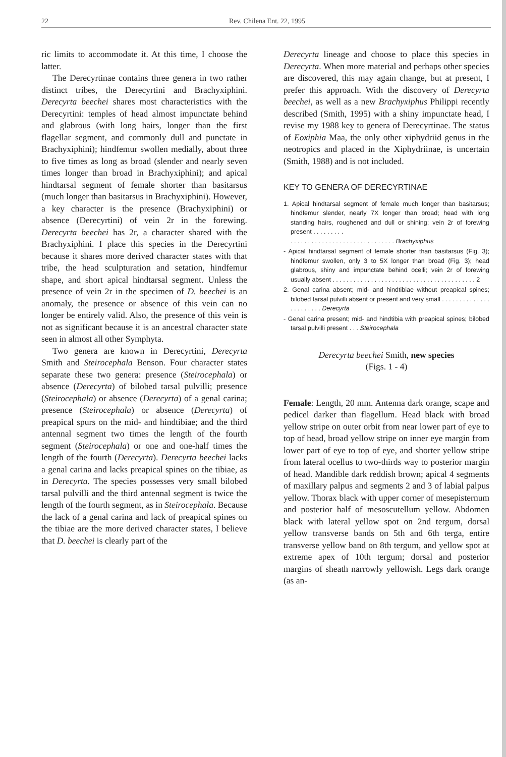22 Rev. Chilena Ent. 22, 1995
ric limits to accommodate it. At this time, I choose the latter.
The Derecyrtinae contains three genera in two rather distinct tribes, the Derecyrtini and Brachyxiphini. Derecyrta beechei shares most characteristics with the Derecyrtini: temples of head almost impunctate behind and glabrous (with long hairs, longer than the first flagellar segment, and commonly dull and punctate in Brachyxiphini); hindfemur swollen medially, about three to five times as long as broad (slender and nearly seven times longer than broad in Brachyxiphini); and apical hindtarsal segment of female shorter than basitarsus (much longer than basitarsus in Brachyxiphini). However, a key character is the presence (Brachyxiphini) or absence (Derecyrtini) of vein 2r in the forewing. Derecyrta beechei has 2r, a character shared with the Brachyxiphini. I place this species in the Derecyrtini because it shares more derived character states with that tribe, the head sculpturation and setation, hindfemur shape, and short apical hindtarsal segment. Unless the presence of vein 2r in the specimen of D. beechei is an anomaly, the presence or absence of this vein can no longer be entirely valid. Also, the presence of this vein is not as significant because it is an ancestral character state seen in almost all other Symphyta.
Two genera are known in Derecyrtini, Derecyrta Smith and Steirocephala Benson. Four character states separate these two genera: presence (Steirocephala) or absence (Derecyrta) of bilobed tarsal pulvilli; presence (Steirocephala) or absence (Derecyrta) of a genal carina; presence (Steirocephala) or absence (Derecyrta) of preapical spurs on the mid- and hindtibiae; and the third antennal segment two times the length of the fourth segment (Steirocephala) or one and one-half times the length of the fourth (Derecyrta). Derecyrta beechei lacks a genal carina and lacks preapical spines on the tibiae, as in Derecyrta. The species possesses very small bilobed tarsal pulvilli and the third antennal segment is twice the length of the fourth segment, as in Steirocephala. Because the lack of a genal carina and lack of preapical spines on the tibiae are the more derived character states, I believe that D. beechei is clearly part of the
Derecyrta lineage and choose to place this species in Derecyrta. When more material and perhaps other species are discovered, this may again change, but at present, I prefer this approach. With the discovery of Derecyrta beechei, as well as a new Brachyxiphus Philippi recently described (Smith, 1995) with a shiny impunctate head, I revise my 1988 key to genera of Derecyrtinae. The status of Eoxiphia Maa, the only other xiphydriid genus in the neotropics and placed in the Xiphydriinae, is uncertain (Smith, 1988) and is not included.
KEY TO GENERA OF DERECYRTINAE
1. Apical hindtarsal segment of female much longer than basitarsus; hindfemur slender, nearly 7X longer than broad; head with long standing hairs, roughened and dull or shining; vein 2r of forewing present . . . . . . . . .
. . . . . . . . . . . . . . . . . . . . . . . . . . . . . . Brachyxiphus
- Apical hindtarsal segment of female shorter than basitarsus (Fig. 3); hindfemur swollen, only 3 to 5X longer than broad (Fig. 3); head glabrous, shiny and impunctate behind ocelli; vein 2r of forewing usually absent . . . . . . . . . . . . . . . . . . . . . . . . . . . . . . . . . . . . . . . . . 2
2. Genal carina absent; mid- and hindtibiae without preapical spines; bilobed tarsal pulvilli absent or present and very small . . . . . . . . . . . . . . . . . . . . . . . Derecyrta
- Genal carina present; mid- and hindtibia with preapical spines; bilobed tarsal pulvilli present . . . Steirocephala
Derecyrta beechei Smith, new species
(Figs. 1 - 4)
Female: Length, 20 mm. Antenna dark orange, scape and pedicel darker than flagellum. Head black with broad yellow stripe on outer orbit from near lower part of eye to top of head, broad yellow stripe on inner eye margin from lower part of eye to top of eye, and shorter yellow stripe from lateral ocellus to two-thirds way to posterior margin of head. Mandible dark reddish brown; apical 4 segments of maxillary palpus and segments 2 and 3 of labial palpus yellow. Thorax black with upper corner of mesepisternum and posterior half of mesoscutellum yellow. Abdomen black with lateral yellow spot on 2nd tergum, dorsal yellow transverse bands on 5th and 6th terga, entire transverse yellow band on 8th tergum, and yellow spot at extreme apex of 10th tergum; dorsal and posterior margins of sheath narrowly yellowish. Legs dark orange (as an-